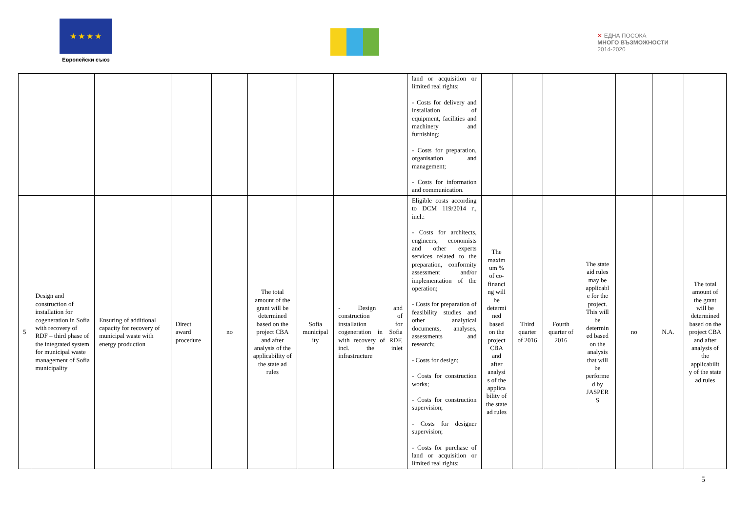★ ★ ★ ★
Европейски съюз
✕ ЕДНА ПОСОКА
МНОГО ВЪЗМОЖНОСТИ
2014-2020
| | | | | | | | | land or acquisition or limited real rights; - Costs for delivery and installation of equipment, facilities and machinery and furnishing; - Costs for preparation, organisation and management; - Costs for information and communication. | | | | | | | |
| 5 | Design and construction of installation for cogeneration in Sofia with recovery of RDF – third phase of the integrated system for municipal waste management of Sofia municipality | Ensuring of additional capacity for recovery of municipal waste with energy production | Direct award procedure | no | The total amount of the grant will be determined based on the project CBA and after analysis of the applicability of the state ad rules | Sofia municipal ity | - Design and construction of installation for cogeneration in Sofia with recovery of RDF, incl. the inlet infrastructure | Eligible costs according to DCM 119/2014 г., incl.: - Costs for architects, engineers, economists and other experts services related to the preparation, conformity assessment and/or implementation of the operation; - Costs for preparation of feasibility studies and other analytical documents, analyses, assessments and research; - Costs for design; - Costs for construction works; - Costs for construction supervision; - Costs for designer supervision; - Costs for purchase of land or acquisition or limited real rights; | The maxim um % of co-financi ng will be determi ned based on the project CBA and after analysi s of the applica bility of the state ad rules | Third quarter of 2016 | Fourth quarter of 2016 | The state aid rules may be applicabl e for the project. This will be determin ed based on the analysis that will be performe d by JASPER S | no | N.A. | The total amount of the grant will be determined based on the project CBA and after analysis of the applicabilit y of the state ad rules |
5